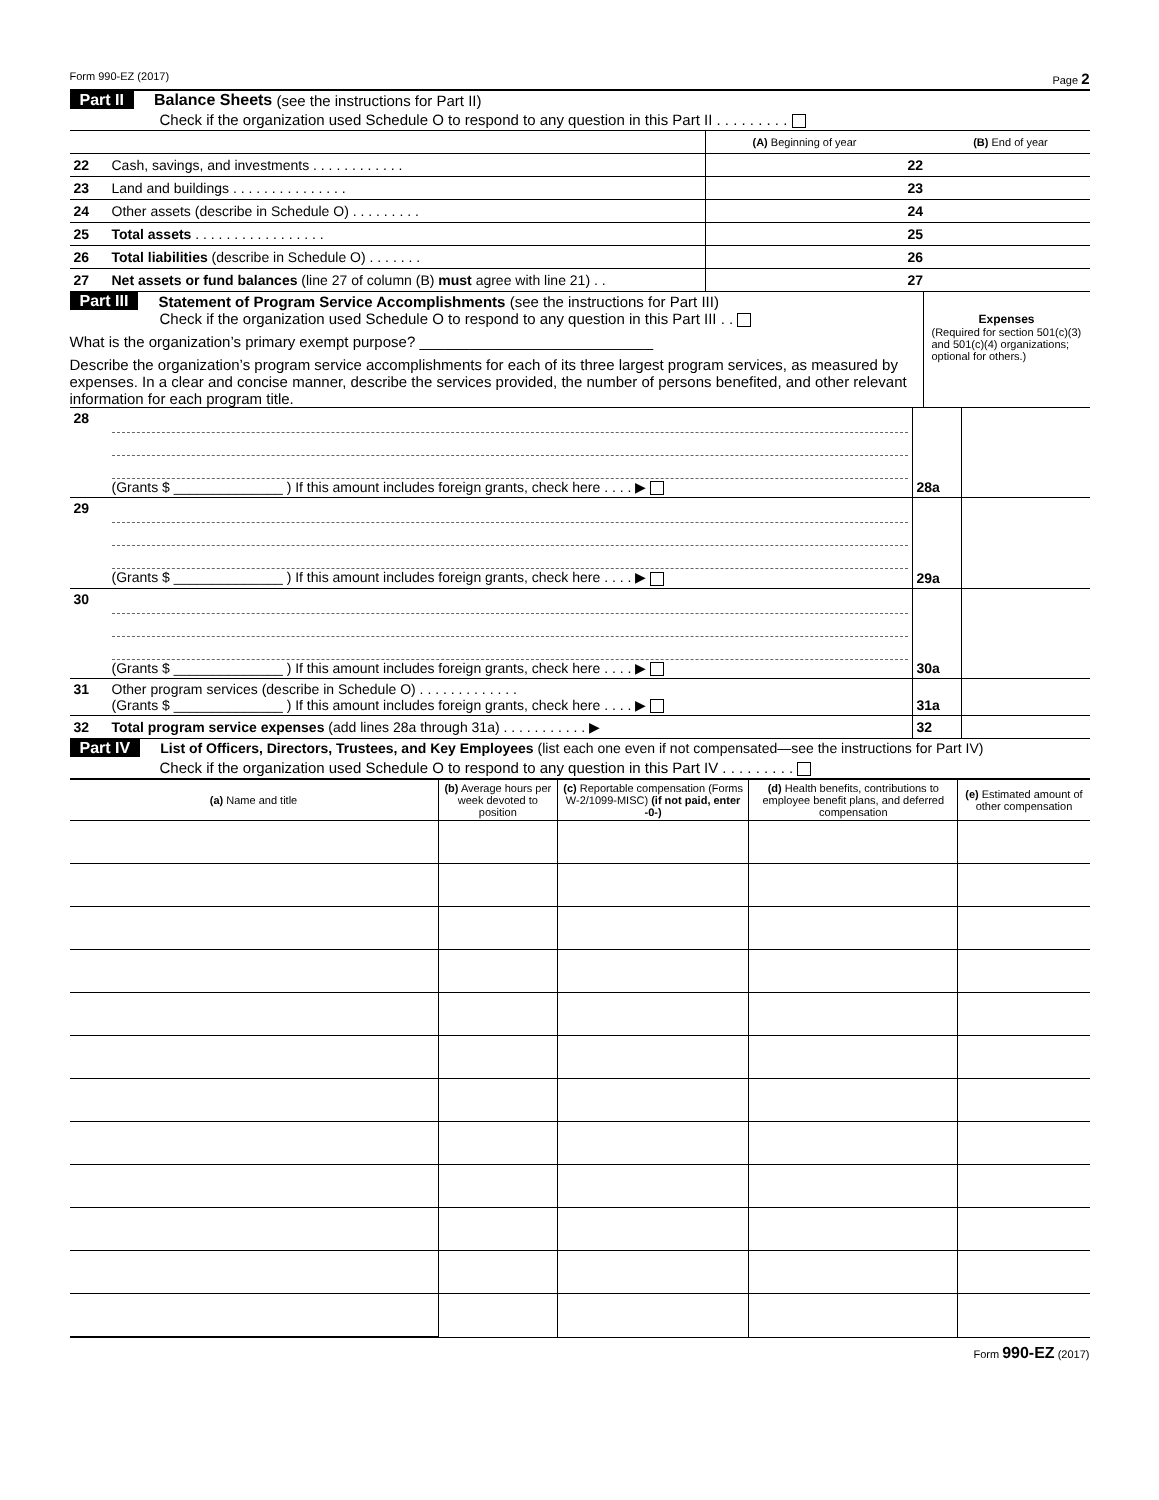Form 990-EZ (2017) Page 2
Part II Balance Sheets (see the instructions for Part II)
Check if the organization used Schedule O to respond to any question in this Part II . . . . . . . . .
| | | (A) Beginning of year | | (B) End of year |
| 22 | Cash, savings, and investments . . . . . . . . . . . . | | 22 | |
| 23 | Land and buildings . . . . . . . . . . . . . . . | | 23 | |
| 24 | Other assets (describe in Schedule O) . . . . . . . . . | | 24 | |
| 25 | Total assets . . . . . . . . . . . . . . . . . | | 25 | |
| 26 | Total liabilities (describe in Schedule O) . . . . . . . | | 26 | |
| 27 | Net assets or fund balances (line 27 of column (B) must agree with line 21) . . | | 27 | |
Part III Statement of Program Service Accomplishments (see the instructions for Part III)
Check if the organization used Schedule O to respond to any question in this Part III . .
What is the organization’s primary exempt purpose? ____________________________
Describe the organization’s program service accomplishments for each of its three largest program services, as measured by expenses. In a clear and concise manner, describe the services provided, the number of persons benefited, and other relevant information for each program title.
Expenses
(Required for section 501(c)(3) and 501(c)(4) organizations; optional for others.)
| 28 | (Grants $ ______________ ) If this amount includes foreign grants, check here . . . . ▶ | 28a | |
| 29 | (Grants $ ______________ ) If this amount includes foreign grants, check here . . . . ▶ | 29a | |
| 30 | (Grants $ ______________ ) If this amount includes foreign grants, check here . . . . ▶ | 30a | |
| 31 | Other program services (describe in Schedule O) . . . . . . . . . . . . . (Grants $ ______________ ) If this amount includes foreign grants, check here . . . . ▶ | 31a | |
| 32 | Total program service expenses (add lines 28a through 31a) . . . . . . . . . . . ▶ | 32 | |
Part IV List of Officers, Directors, Trustees, and Key Employees (list each one even if not compensated—see the instructions for Part IV)
Check if the organization used Schedule O to respond to any question in this Part IV . . . . . . . . .
| (a) Name and title | (b) Average hours per week devoted to position | (c) Reportable compensation (Forms W-2/1099-MISC) (if not paid, enter -0-) | (d) Health benefits, contributions to employee benefit plans, and deferred compensation | (e) Estimated amount of other compensation |
| --- | --- | --- | --- | --- |
Form 990-EZ (2017)